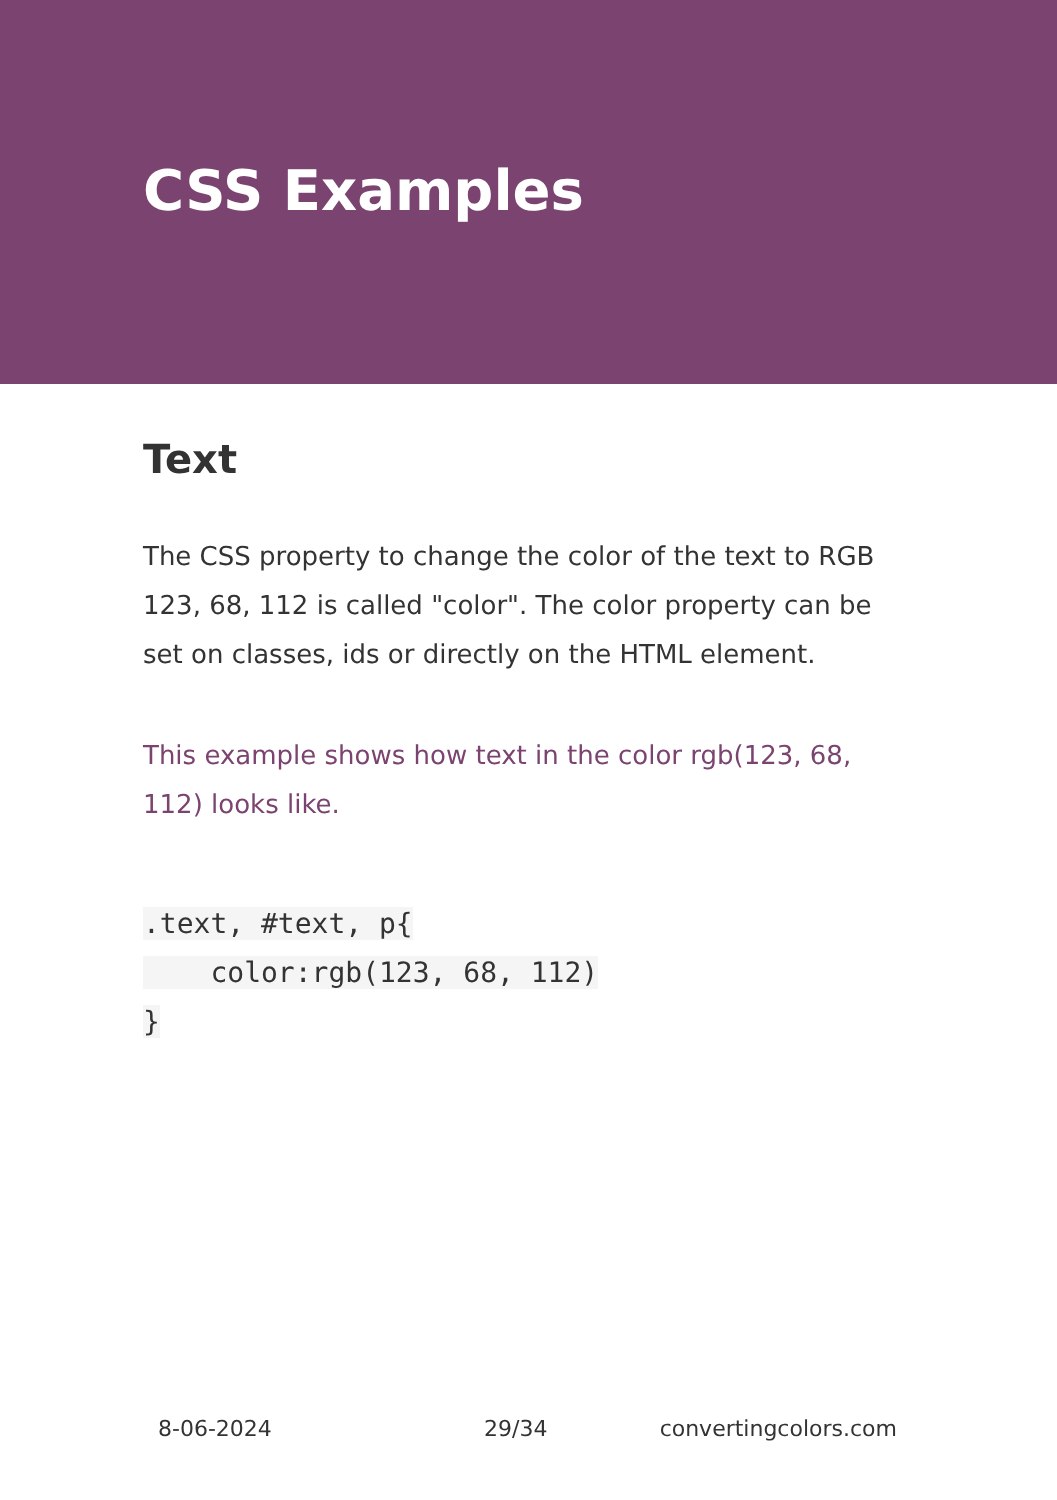CSS Examples
Text
The CSS property to change the color of the text to RGB 123, 68, 112 is called "color". The color property can be set on classes, ids or directly on the HTML element.
This example shows how text in the color rgb(123, 68, 112) looks like.
.text, #text, p{
    color:rgb(123, 68, 112)
}
8-06-2024 29/34 convertingcolors.com